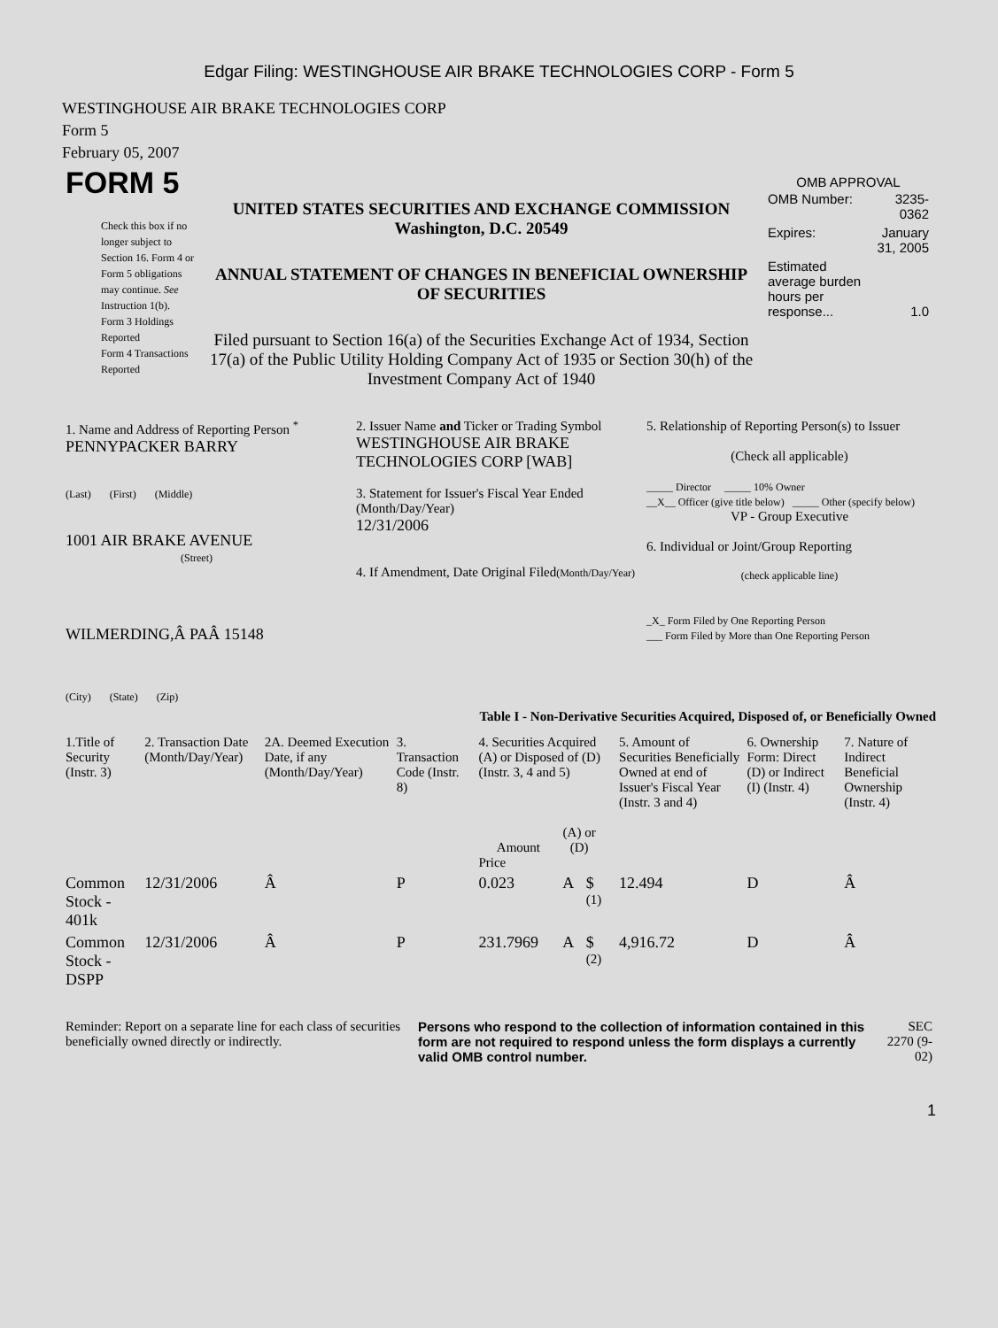Edgar Filing: WESTINGHOUSE AIR BRAKE TECHNOLOGIES CORP - Form 5
WESTINGHOUSE AIR BRAKE TECHNOLOGIES CORP
Form 5
February 05, 2007
| FORM 5 Check this box if no longer subject to Section 16. Form 4 or Form 5 obligations may continue. See Instruction 1(b). Form 3 Holdings Reported Form 4 Transactions Reported | UNITED STATES SECURITIES AND EXCHANGE COMMISSION Washington, D.C. 20549 ANNUAL STATEMENT OF CHANGES IN BENEFICIAL OWNERSHIP OF SECURITIES Filed pursuant to Section 16(a) of the Securities Exchange Act of 1934, Section 17(a) of the Public Utility Holding Company Act of 1935 or Section 30(h) of the Investment Company Act of 1940 | OMB APPROVAL / OMB Number: / 3235-0362 / / Expires: / January 31, 2005 / / Estimated average burden hours per response... / 1.0 / |
| 1. Name and Address of Reporting Person <sup>*</sup> PENNYPACKER BARRY (Last) (First) (Middle) 1001 AIR BRAKE AVENUE (Street) WILMERDING,Â PAÂ 15148 (City) (State) (Zip) | 2. Issuer Name and Ticker or Trading Symbol WESTINGHOUSE AIR BRAKE TECHNOLOGIES CORP [WAB] 3. Statement for Issuer's Fiscal Year Ended (Month/Day/Year) 12/31/2006 4. If Amendment, Date Original Filed (Month/Day/Year) | 5. Relationship of Reporting Person(s) to Issuer (Check all applicable) _____ Director _____ 10% Owner __X__ Officer (give title below) _____ Other (specify below) VP - Group Executive 6. Individual or Joint/Group Reporting (check applicable line) _X_ Form Filed by One Reporting Person ___ Form Filed by More than One Reporting Person |
Table I - Non-Derivative Securities Acquired, Disposed of, or Beneficially Owned
| 1.Title of Security (Instr. 3) | 2. Transaction Date (Month/Day/Year) | 2A. Deemed Execution Date, if any (Month/Day/Year) | 3. Transaction Code (Instr. 8) | 4. Securities Acquired (A) or Disposed of (D) (Instr. 3, 4 and 5) Amount (A) or (D) Price | | | 5. Amount of Securities Beneficially Owned at end of Issuer's Fiscal Year (Instr. 3 and 4) | 6. Ownership Form: Direct (D) or Indirect (I) (Instr. 4) | 7. Nature of Indirect Beneficial Ownership (Instr. 4) |
| --- | --- | --- | --- | --- | --- | --- | --- | --- | --- |
| Common Stock - 401k | 12/31/2006 | Â | P | 0.023 | A | $ <sup>(1)</sup> | 12.494 | D | Â |
| Common Stock - DSPP | 12/31/2006 | Â | P | 231.7969 | A | $ <sup>(2)</sup> | 4,916.72 | D | Â |
| Reminder: Report on a separate line for each class of securities beneficially owned directly or indirectly. | Persons who respond to the collection of information contained in this form are not required to respond unless the form displays a currently valid OMB control number. | SEC 2270 (9-02) |
1